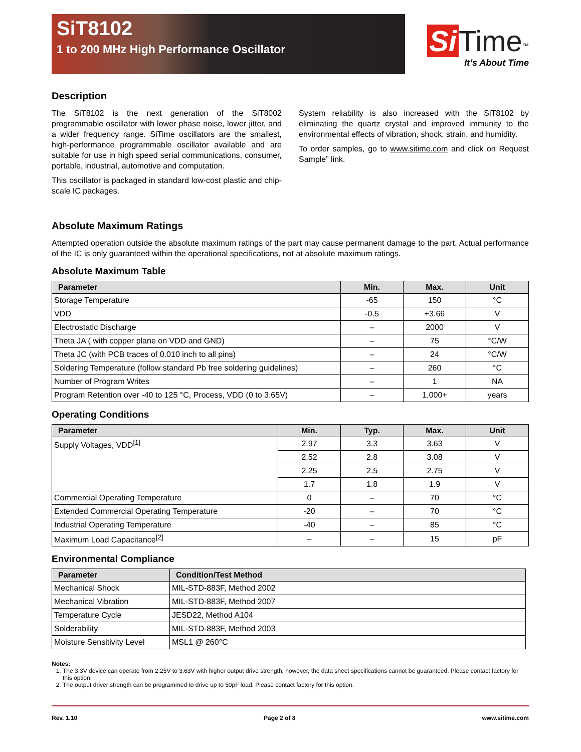SiT8102
1 to 200 MHz High Performance Oscillator
Si Time<sup>™</sup>
It’s About Time
Description
The SiT8102 is the next generation of the SiT8002 programmable oscillator with lower phase noise, lower jitter, and a wider frequency range. SiTime oscillators are the smallest, high-performance programmable oscillator available and are suitable for use in high speed serial communications, consumer, portable, industrial, automotive and computation.
This oscillator is packaged in standard low-cost plastic and chip-scale IC packages.
System reliability is also increased with the SiT8102 by eliminating the quartz crystal and improved immunity to the environmental effects of vibration, shock, strain, and humidity.
To order samples, go to www.sitime.com and click on Request Sample” link.
Absolute Maximum Ratings
Attempted operation outside the absolute maximum ratings of the part may cause permanent damage to the part. Actual performance of the IC is only guaranteed within the operational specifications, not at absolute maximum ratings.
Absolute Maximum Table
| Parameter | Min. | Max. | Unit |
| --- | --- | --- | --- |
| Storage Temperature | -65 | 150 | °C |
| VDD | -0.5 | +3.66 | V |
| Electrostatic Discharge | – | 2000 | V |
| Theta JA ( with copper plane on VDD and GND) | – | 75 | °C/W |
| Theta JC (with PCB traces of 0.010 inch to all pins) | – | 24 | °C/W |
| Soldering Temperature (follow standard Pb free soldering guidelines) | – | 260 | °C |
| Number of Program Writes | – | 1 | NA |
| Program Retention over -40 to 125 °C, Process, VDD (0 to 3.65V) | – | 1,000+ | years |
Operating Conditions
| Parameter | Min. | Typ. | Max. | Unit |
| --- | --- | --- | --- | --- |
| Supply Voltages, VDD<sup>[1]</sup> | 2.97 | 3.3 | 3.63 | V |
| | 2.52 | 2.8 | 3.08 | V |
| | 2.25 | 2.5 | 2.75 | V |
| | 1.7 | 1.8 | 1.9 | V |
| Commercial Operating Temperature | 0 | – | 70 | °C |
| Extended Commercial Operating Temperature | -20 | – | 70 | °C |
| Industrial Operating Temperature | -40 | – | 85 | °C |
| Maximum Load Capacitance<sup>[2]</sup> | – | – | 15 | pF |
Environmental Compliance
| Parameter | Condition/Test Method |
| --- | --- |
| Mechanical Shock | MIL-STD-883F, Method 2002 |
| Mechanical Vibration | MIL-STD-883F, Method 2007 |
| Temperature Cycle | JESD22, Method A104 |
| Solderability | MIL-STD-883F, Method 2003 |
| Moisture Sensitivity Level | MSL1 @ 260°C |
Notes:
1. The 3.3V device can operate from 2.25V to 3.63V with higher output drive strength, however, the data sheet specifications cannot be guaranteed. Please contact factory for this option.
2. The output driver strength can be programmed to drive up to 50pF load. Please contact factory for this option.
Rev. 1.10 Page 2 of 8 www.sitime.com